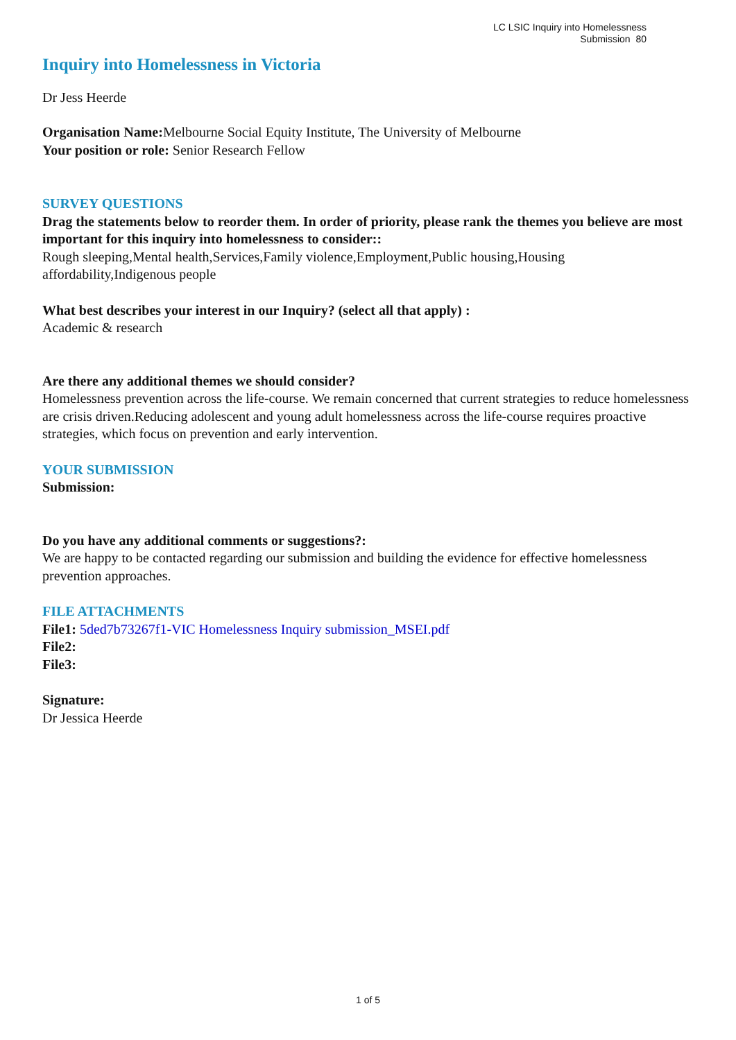LC LSIC Inquiry into Homelessness
Submission 80
Inquiry into Homelessness in Victoria
Dr Jess Heerde
Organisation Name: Melbourne Social Equity Institute, The University of Melbourne
Your position or role: Senior Research Fellow
SURVEY QUESTIONS
Drag the statements below to reorder them. In order of priority, please rank the themes you believe are most important for this inquiry into homelessness to consider::
Rough sleeping,Mental health,Services,Family violence,Employment,Public housing,Housing affordability,Indigenous people
What best describes your interest in our Inquiry? (select all that apply) :
Academic & research
Are there any additional themes we should consider?
Homelessness prevention across the life-course. We remain concerned that current strategies to reduce homelessness are crisis driven.Reducing adolescent and young adult homelessness across the life-course requires proactive strategies, which focus on prevention and early intervention.
YOUR SUBMISSION
Submission:
Do you have any additional comments or suggestions?:
We are happy to be contacted regarding our submission and building the evidence for effective homelessness prevention approaches.
FILE ATTACHMENTS
File1: 5ded7b73267f1-VIC Homelessness Inquiry submission_MSEI.pdf
File2:
File3:
Signature:
Dr Jessica Heerde
1 of 5